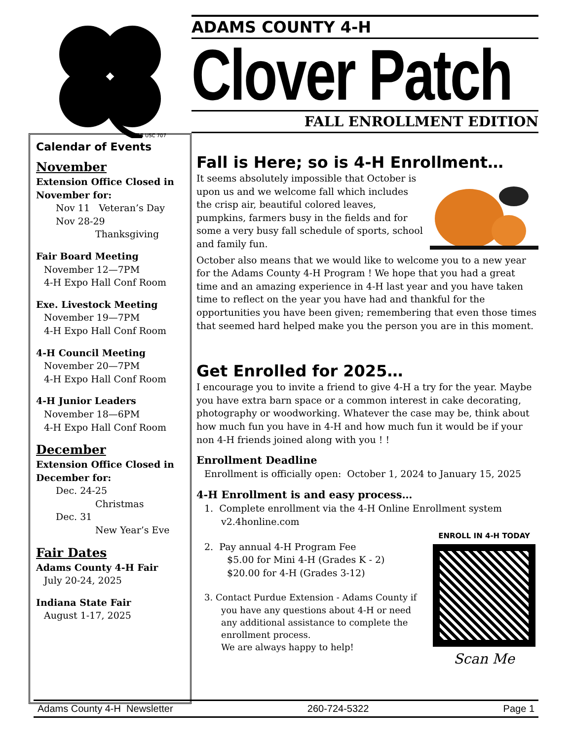18 USC 707
ADAMS COUNTY 4-H
Clover Patch
FALL ENROLLMENT EDITION
Calendar of Events
November
Extension Office Closed in November for:
Nov 11 Veteran’s Day
Nov 28-29
Thanksgiving
Fair Board Meeting
November 12—7PM
4-H Expo Hall Conf Room
Exe. Livestock Meeting
November 19—7PM
4-H Expo Hall Conf Room
4-H Council Meeting
November 20—7PM
4-H Expo Hall Conf Room
4-H Junior Leaders
November 18—6PM
4-H Expo Hall Conf Room
December
Extension Office Closed in December for:
Dec. 24-25
Christmas
Dec. 31
New Year’s Eve
Fair Dates
Adams County 4-H Fair
July 20-24, 2025
Indiana State Fair
August 1-17, 2025
Fall is Here; so is 4-H Enrollment…
It seems absolutely impossible that October is upon us and we welcome fall which includes the crisp air, beautiful colored leaves, pumpkins, farmers busy in the fields and for some a very busy fall schedule of sports, school and family fun.
October also means that we would like to welcome you to a new year for the Adams County 4-H Program ! We hope that you had a great time and an amazing experience in 4-H last year and you have taken time to reflect on the year you have had and thankful for the opportunities you have been given; remembering that even those times that seemed hard helped make you the person you are in this moment.
Get Enrolled for 2025…
I encourage you to invite a friend to give 4-H a try for the year. Maybe you have extra barn space or a common interest in cake decorating, photography or woodworking. Whatever the case may be, think about how much fun you have in 4-H and how much fun it would be if your non 4-H friends joined along with you ! !
Enrollment Deadline
Enrollment is officially open: October 1, 2024 to January 15, 2025
4-H Enrollment is and easy process…
1. Complete enrollment via the 4-H Online Enrollment system v2.4honline.com
ENROLL IN 4-H TODAY
Scan Me
2. Pay annual 4-H Program Fee
$5.00 for Mini 4-H (Grades K - 2)
$20.00 for 4-H (Grades 3-12)
3. Contact Purdue Extension - Adams County if you have any questions about 4-H or need any additional assistance to complete the enrollment process.
We are always happy to help!
Adams County 4-H Newsletter 260-724-5322 Page 1